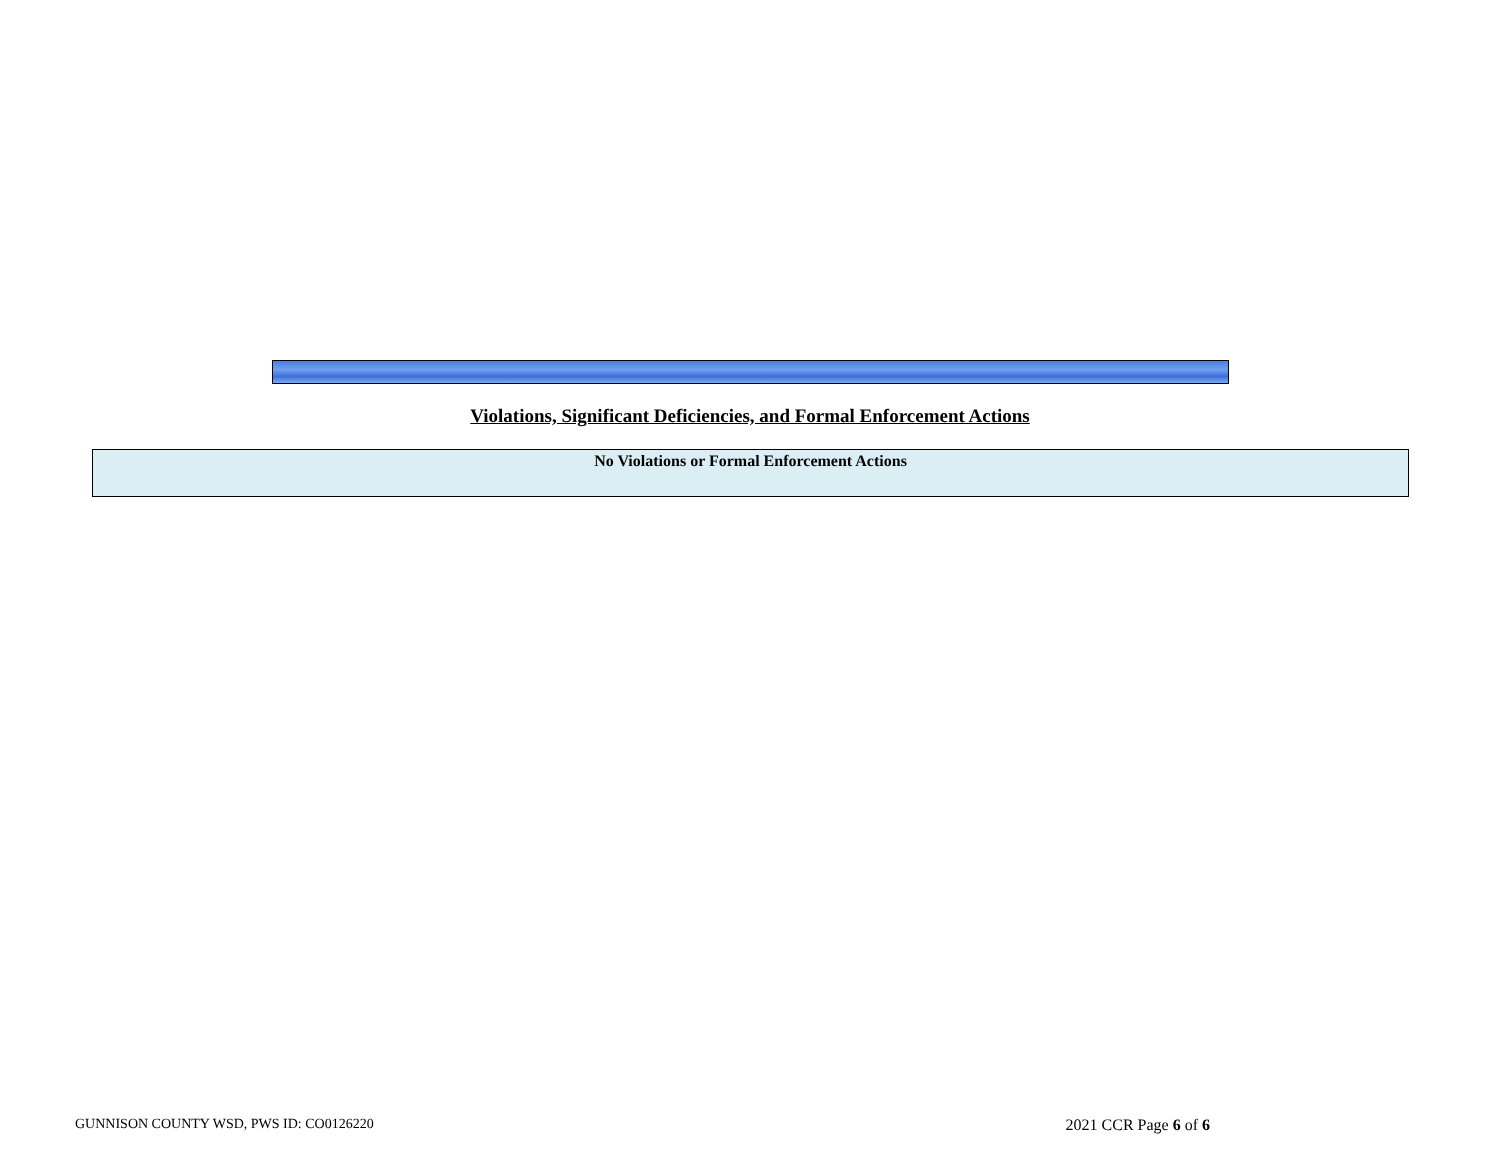Violations, Significant Deficiencies, and Formal Enforcement Actions
| No Violations or Formal Enforcement Actions |
GUNNISON COUNTY WSD, PWS ID: CO0126220 2021 CCR Page 6 of 6